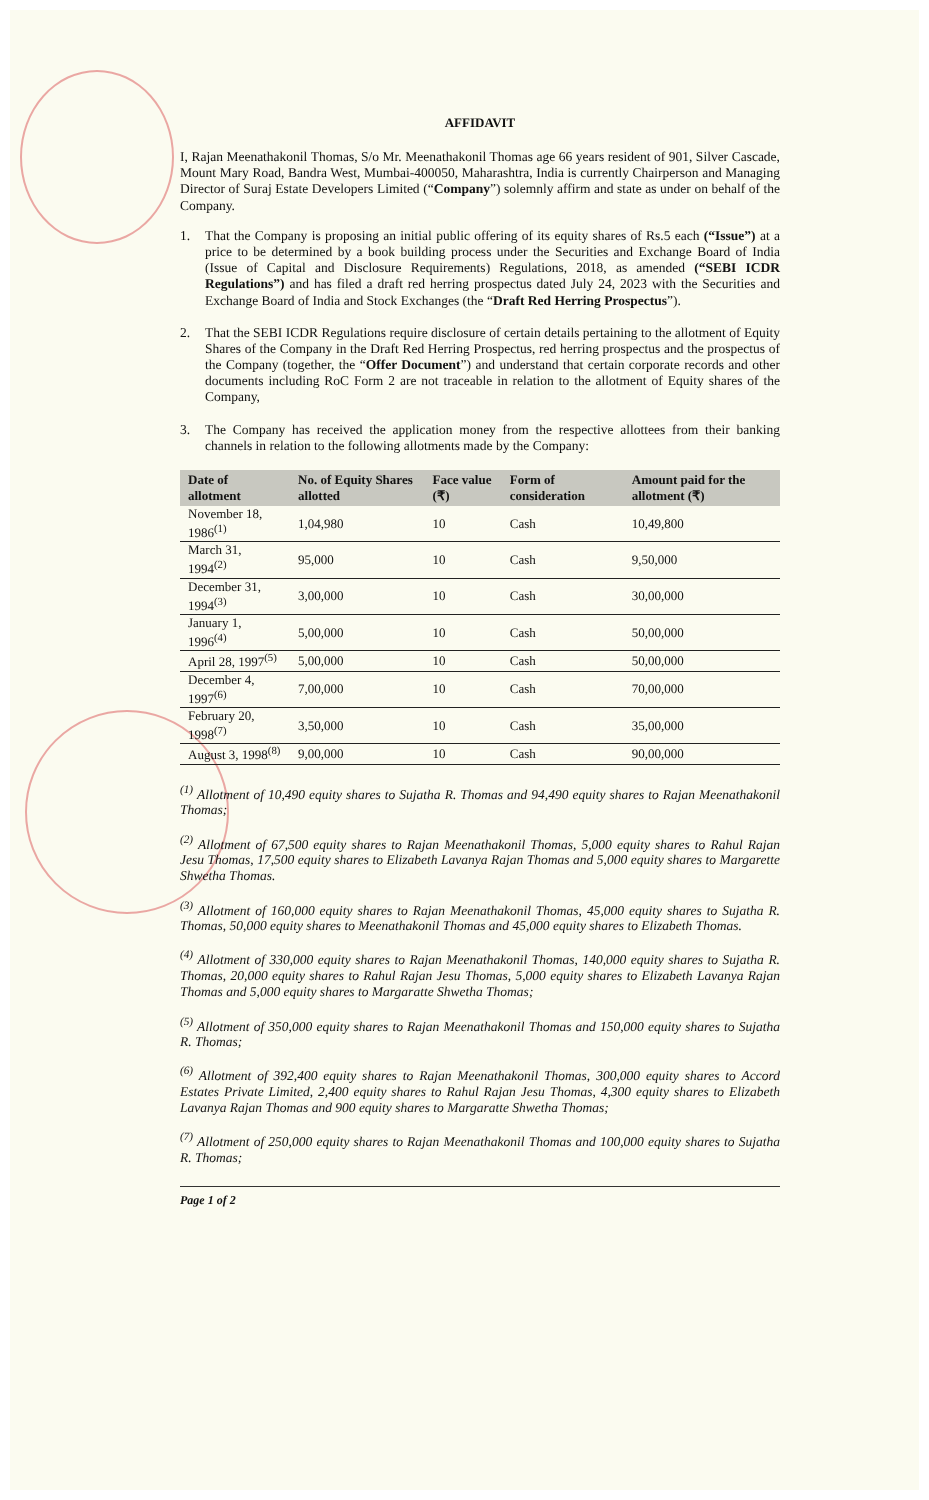AFFIDAVIT
I, Rajan Meenathakonil Thomas, S/o Mr. Meenathakonil Thomas age 66 years resident of 901, Silver Cascade, Mount Mary Road, Bandra West, Mumbai-400050, Maharashtra, India is currently Chairperson and Managing Director of Suraj Estate Developers Limited (“Company”) solemnly affirm and state as under on behalf of the Company.
1. That the Company is proposing an initial public offering of its equity shares of Rs.5 each (“Issue”) at a price to be determined by a book building process under the Securities and Exchange Board of India (Issue of Capital and Disclosure Requirements) Regulations, 2018, as amended (“SEBI ICDR Regulations”) and has filed a draft red herring prospectus dated July 24, 2023 with the Securities and Exchange Board of India and Stock Exchanges (the “Draft Red Herring Prospectus”).
2. That the SEBI ICDR Regulations require disclosure of certain details pertaining to the allotment of Equity Shares of the Company in the Draft Red Herring Prospectus, red herring prospectus and the prospectus of the Company (together, the “Offer Document”) and understand that certain corporate records and other documents including RoC Form 2 are not traceable in relation to the allotment of Equity shares of the Company,
3. The Company has received the application money from the respective allottees from their banking channels in relation to the following allotments made by the Company:
| Date of allotment | No. of Equity Shares allotted | Face value (₹) | Form of consideration | Amount paid for the allotment (₹) |
| --- | --- | --- | --- | --- |
| November 18, 1986<sup>(1)</sup> | 1,04,980 | 10 | Cash | 10,49,800 |
| March 31, 1994<sup>(2)</sup> | 95,000 | 10 | Cash | 9,50,000 |
| December 31, 1994<sup>(3)</sup> | 3,00,000 | 10 | Cash | 30,00,000 |
| January 1, 1996<sup>(4)</sup> | 5,00,000 | 10 | Cash | 50,00,000 |
| April 28, 1997<sup>(5)</sup> | 5,00,000 | 10 | Cash | 50,00,000 |
| December 4, 1997<sup>(6)</sup> | 7,00,000 | 10 | Cash | 70,00,000 |
| February 20, 1998<sup>(7)</sup> | 3,50,000 | 10 | Cash | 35,00,000 |
| August 3, 1998<sup>(8)</sup> | 9,00,000 | 10 | Cash | 90,00,000 |
<sup>(1)</sup> Allotment of 10,490 equity shares to Sujatha R. Thomas and 94,490 equity shares to Rajan Meenathakonil Thomas;
<sup>(2)</sup> Allotment of 67,500 equity shares to Rajan Meenathakonil Thomas, 5,000 equity shares to Rahul Rajan Jesu Thomas, 17,500 equity shares to Elizabeth Lavanya Rajan Thomas and 5,000 equity shares to Margarette Shwetha Thomas.
<sup>(3)</sup> Allotment of 160,000 equity shares to Rajan Meenathakonil Thomas, 45,000 equity shares to Sujatha R. Thomas, 50,000 equity shares to Meenathakonil Thomas and 45,000 equity shares to Elizabeth Thomas.
<sup>(4)</sup> Allotment of 330,000 equity shares to Rajan Meenathakonil Thomas, 140,000 equity shares to Sujatha R. Thomas, 20,000 equity shares to Rahul Rajan Jesu Thomas, 5,000 equity shares to Elizabeth Lavanya Rajan Thomas and 5,000 equity shares to Margaratte Shwetha Thomas;
<sup>(5)</sup> Allotment of 350,000 equity shares to Rajan Meenathakonil Thomas and 150,000 equity shares to Sujatha R. Thomas;
<sup>(6)</sup> Allotment of 392,400 equity shares to Rajan Meenathakonil Thomas, 300,000 equity shares to Accord Estates Private Limited, 2,400 equity shares to Rahul Rajan Jesu Thomas, 4,300 equity shares to Elizabeth Lavanya Rajan Thomas and 900 equity shares to Margaratte Shwetha Thomas;
<sup>(7)</sup> Allotment of 250,000 equity shares to Rajan Meenathakonil Thomas and 100,000 equity shares to Sujatha R. Thomas;
Page 1 of 2